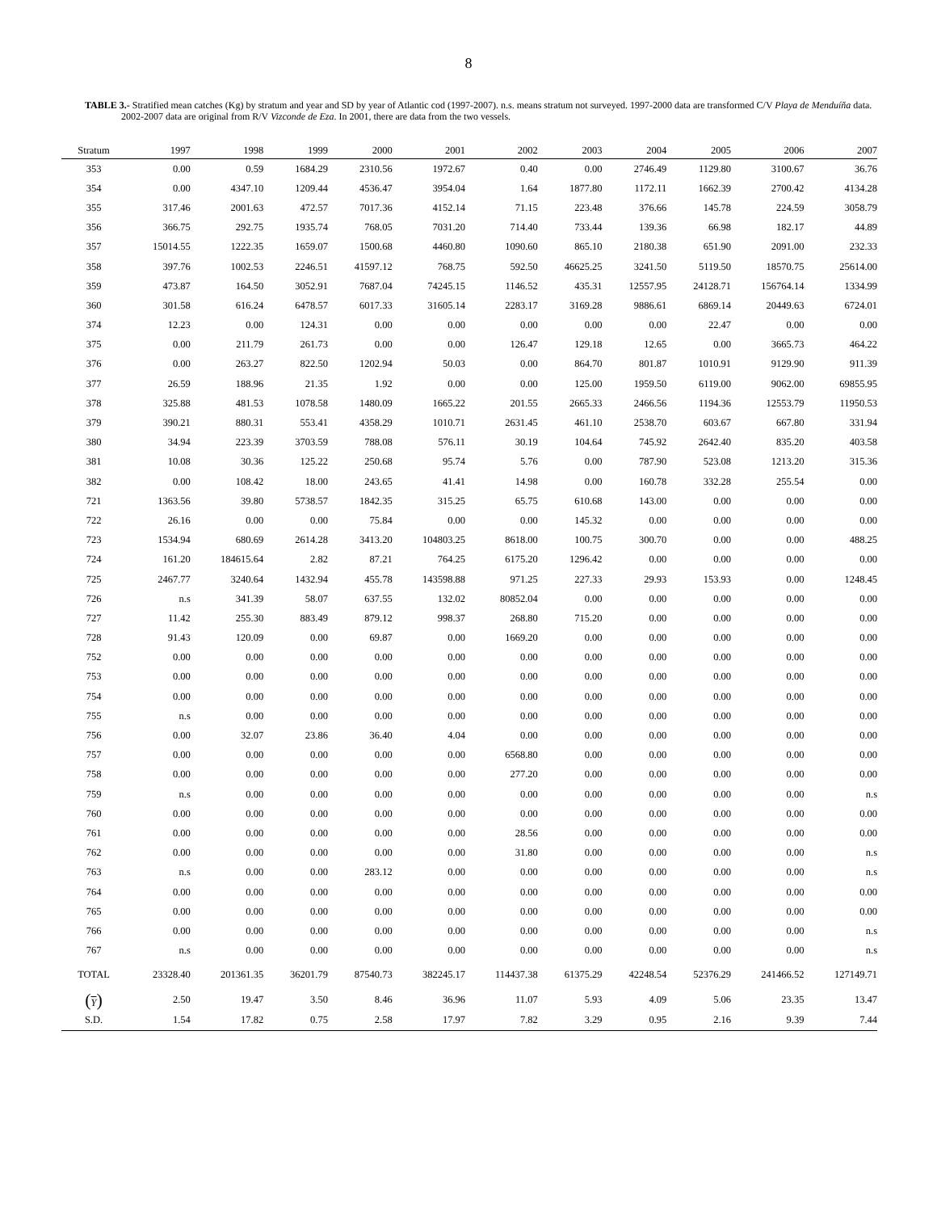8
TABLE 3.- Stratified mean catches (Kg) by stratum and year and SD by year of Atlantic cod (1997-2007). n.s. means stratum not surveyed. 1997-2000 data are transformed C/V Playa de Menduíña data. 2002-2007 data are original from R/V Vizconde de Eza. In 2001, there are data from the two vessels.
| Stratum | 1997 | 1998 | 1999 | 2000 | 2001 | 2002 | 2003 | 2004 | 2005 | 2006 | 2007 |
| --- | --- | --- | --- | --- | --- | --- | --- | --- | --- | --- | --- |
| 353 | 0.00 | 0.59 | 1684.29 | 2310.56 | 1972.67 | 0.40 | 0.00 | 2746.49 | 1129.80 | 3100.67 | 36.76 |
| 354 | 0.00 | 4347.10 | 1209.44 | 4536.47 | 3954.04 | 1.64 | 1877.80 | 1172.11 | 1662.39 | 2700.42 | 4134.28 |
| 355 | 317.46 | 2001.63 | 472.57 | 7017.36 | 4152.14 | 71.15 | 223.48 | 376.66 | 145.78 | 224.59 | 3058.79 |
| 356 | 366.75 | 292.75 | 1935.74 | 768.05 | 7031.20 | 714.40 | 733.44 | 139.36 | 66.98 | 182.17 | 44.89 |
| 357 | 15014.55 | 1222.35 | 1659.07 | 1500.68 | 4460.80 | 1090.60 | 865.10 | 2180.38 | 651.90 | 2091.00 | 232.33 |
| 358 | 397.76 | 1002.53 | 2246.51 | 41597.12 | 768.75 | 592.50 | 46625.25 | 3241.50 | 5119.50 | 18570.75 | 25614.00 |
| 359 | 473.87 | 164.50 | 3052.91 | 7687.04 | 74245.15 | 1146.52 | 435.31 | 12557.95 | 24128.71 | 156764.14 | 1334.99 |
| 360 | 301.58 | 616.24 | 6478.57 | 6017.33 | 31605.14 | 2283.17 | 3169.28 | 9886.61 | 6869.14 | 20449.63 | 6724.01 |
| 374 | 12.23 | 0.00 | 124.31 | 0.00 | 0.00 | 0.00 | 0.00 | 0.00 | 22.47 | 0.00 | 0.00 |
| 375 | 0.00 | 211.79 | 261.73 | 0.00 | 0.00 | 126.47 | 129.18 | 12.65 | 0.00 | 3665.73 | 464.22 |
| 376 | 0.00 | 263.27 | 822.50 | 1202.94 | 50.03 | 0.00 | 864.70 | 801.87 | 1010.91 | 9129.90 | 911.39 |
| 377 | 26.59 | 188.96 | 21.35 | 1.92 | 0.00 | 0.00 | 125.00 | 1959.50 | 6119.00 | 9062.00 | 69855.95 |
| 378 | 325.88 | 481.53 | 1078.58 | 1480.09 | 1665.22 | 201.55 | 2665.33 | 2466.56 | 1194.36 | 12553.79 | 11950.53 |
| 379 | 390.21 | 880.31 | 553.41 | 4358.29 | 1010.71 | 2631.45 | 461.10 | 2538.70 | 603.67 | 667.80 | 331.94 |
| 380 | 34.94 | 223.39 | 3703.59 | 788.08 | 576.11 | 30.19 | 104.64 | 745.92 | 2642.40 | 835.20 | 403.58 |
| 381 | 10.08 | 30.36 | 125.22 | 250.68 | 95.74 | 5.76 | 0.00 | 787.90 | 523.08 | 1213.20 | 315.36 |
| 382 | 0.00 | 108.42 | 18.00 | 243.65 | 41.41 | 14.98 | 0.00 | 160.78 | 332.28 | 255.54 | 0.00 |
| 721 | 1363.56 | 39.80 | 5738.57 | 1842.35 | 315.25 | 65.75 | 610.68 | 143.00 | 0.00 | 0.00 | 0.00 |
| 722 | 26.16 | 0.00 | 0.00 | 75.84 | 0.00 | 0.00 | 145.32 | 0.00 | 0.00 | 0.00 | 0.00 |
| 723 | 1534.94 | 680.69 | 2614.28 | 3413.20 | 104803.25 | 8618.00 | 100.75 | 300.70 | 0.00 | 0.00 | 488.25 |
| 724 | 161.20 | 184615.64 | 2.82 | 87.21 | 764.25 | 6175.20 | 1296.42 | 0.00 | 0.00 | 0.00 | 0.00 |
| 725 | 2467.77 | 3240.64 | 1432.94 | 455.78 | 143598.88 | 971.25 | 227.33 | 29.93 | 153.93 | 0.00 | 1248.45 |
| 726 | n.s | 341.39 | 58.07 | 637.55 | 132.02 | 80852.04 | 0.00 | 0.00 | 0.00 | 0.00 | 0.00 |
| 727 | 11.42 | 255.30 | 883.49 | 879.12 | 998.37 | 268.80 | 715.20 | 0.00 | 0.00 | 0.00 | 0.00 |
| 728 | 91.43 | 120.09 | 0.00 | 69.87 | 0.00 | 1669.20 | 0.00 | 0.00 | 0.00 | 0.00 | 0.00 |
| 752 | 0.00 | 0.00 | 0.00 | 0.00 | 0.00 | 0.00 | 0.00 | 0.00 | 0.00 | 0.00 | 0.00 |
| 753 | 0.00 | 0.00 | 0.00 | 0.00 | 0.00 | 0.00 | 0.00 | 0.00 | 0.00 | 0.00 | 0.00 |
| 754 | 0.00 | 0.00 | 0.00 | 0.00 | 0.00 | 0.00 | 0.00 | 0.00 | 0.00 | 0.00 | 0.00 |
| 755 | n.s | 0.00 | 0.00 | 0.00 | 0.00 | 0.00 | 0.00 | 0.00 | 0.00 | 0.00 | 0.00 |
| 756 | 0.00 | 32.07 | 23.86 | 36.40 | 4.04 | 0.00 | 0.00 | 0.00 | 0.00 | 0.00 | 0.00 |
| 757 | 0.00 | 0.00 | 0.00 | 0.00 | 0.00 | 6568.80 | 0.00 | 0.00 | 0.00 | 0.00 | 0.00 |
| 758 | 0.00 | 0.00 | 0.00 | 0.00 | 0.00 | 277.20 | 0.00 | 0.00 | 0.00 | 0.00 | 0.00 |
| 759 | n.s | 0.00 | 0.00 | 0.00 | 0.00 | 0.00 | 0.00 | 0.00 | 0.00 | 0.00 | n.s |
| 760 | 0.00 | 0.00 | 0.00 | 0.00 | 0.00 | 0.00 | 0.00 | 0.00 | 0.00 | 0.00 | 0.00 |
| 761 | 0.00 | 0.00 | 0.00 | 0.00 | 0.00 | 28.56 | 0.00 | 0.00 | 0.00 | 0.00 | 0.00 |
| 762 | 0.00 | 0.00 | 0.00 | 0.00 | 0.00 | 31.80 | 0.00 | 0.00 | 0.00 | 0.00 | n.s |
| 763 | n.s | 0.00 | 0.00 | 283.12 | 0.00 | 0.00 | 0.00 | 0.00 | 0.00 | 0.00 | n.s |
| 764 | 0.00 | 0.00 | 0.00 | 0.00 | 0.00 | 0.00 | 0.00 | 0.00 | 0.00 | 0.00 | 0.00 |
| 765 | 0.00 | 0.00 | 0.00 | 0.00 | 0.00 | 0.00 | 0.00 | 0.00 | 0.00 | 0.00 | 0.00 |
| 766 | 0.00 | 0.00 | 0.00 | 0.00 | 0.00 | 0.00 | 0.00 | 0.00 | 0.00 | 0.00 | n.s |
| 767 | n.s | 0.00 | 0.00 | 0.00 | 0.00 | 0.00 | 0.00 | 0.00 | 0.00 | 0.00 | n.s |
| TOTAL | 23328.40 | 201361.35 | 36201.79 | 87540.73 | 382245.17 | 114437.38 | 61375.29 | 42248.54 | 52376.29 | 241466.52 | 127149.71 |
| ( Y ) | 2.50 | 19.47 | 3.50 | 8.46 | 36.96 | 11.07 | 5.93 | 4.09 | 5.06 | 23.35 | 13.47 |
| S.D. | 1.54 | 17.82 | 0.75 | 2.58 | 17.97 | 7.82 | 3.29 | 0.95 | 2.16 | 9.39 | 7.44 |